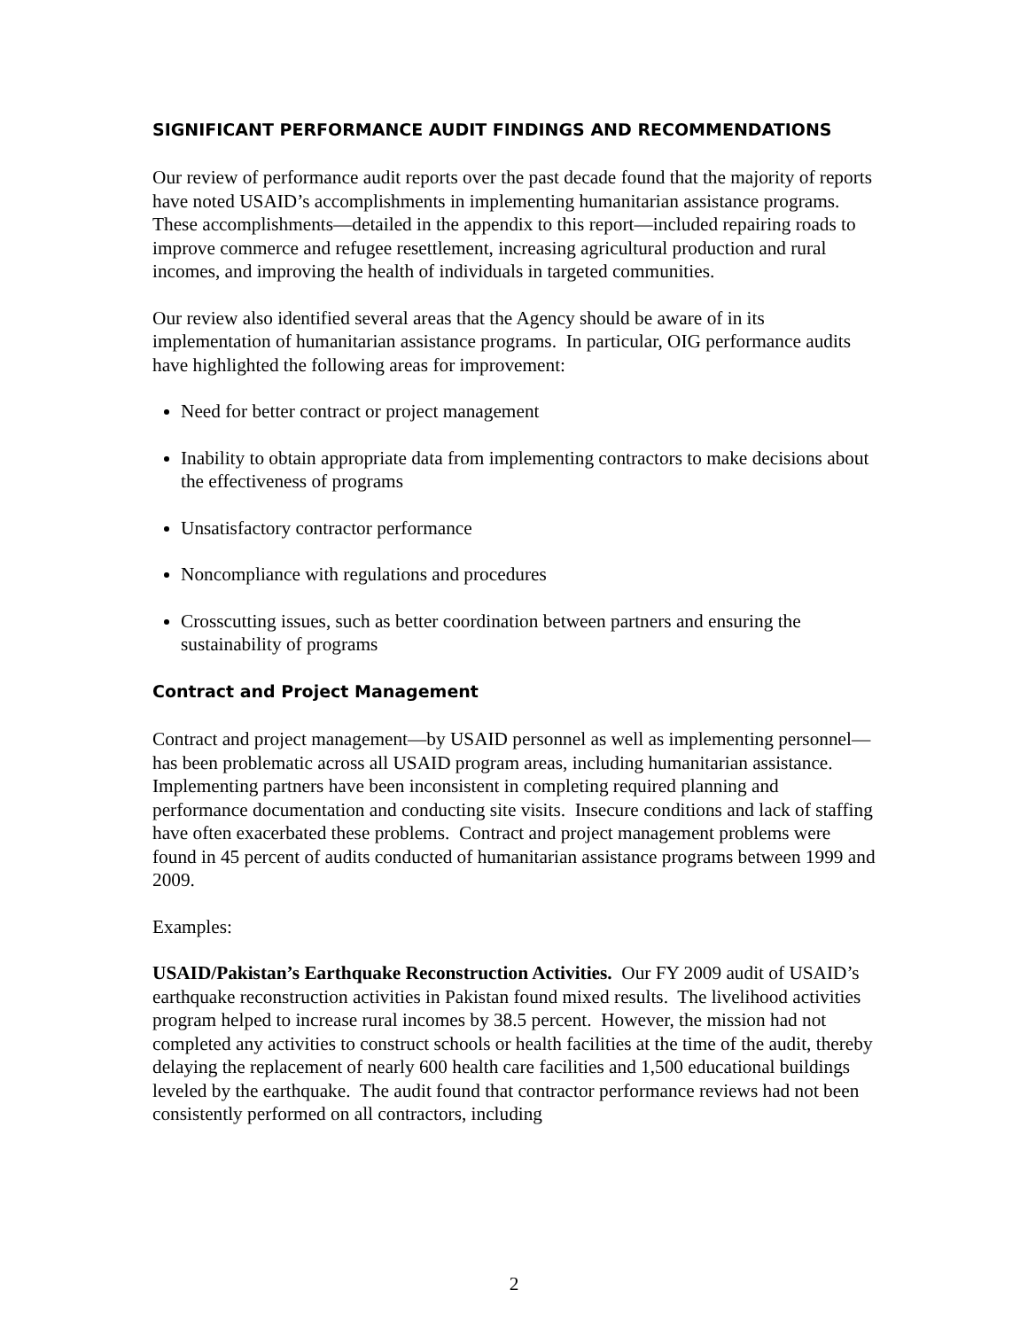SIGNIFICANT PERFORMANCE AUDIT FINDINGS AND RECOMMENDATIONS
Our review of performance audit reports over the past decade found that the majority of reports have noted USAID’s accomplishments in implementing humanitarian assistance programs. These accomplishments—detailed in the appendix to this report—included repairing roads to improve commerce and refugee resettlement, increasing agricultural production and rural incomes, and improving the health of individuals in targeted communities.
Our review also identified several areas that the Agency should be aware of in its implementation of humanitarian assistance programs. In particular, OIG performance audits have highlighted the following areas for improvement:
Need for better contract or project management
Inability to obtain appropriate data from implementing contractors to make decisions about the effectiveness of programs
Unsatisfactory contractor performance
Noncompliance with regulations and procedures
Crosscutting issues, such as better coordination between partners and ensuring the sustainability of programs
Contract and Project Management
Contract and project management—by USAID personnel as well as implementing personnel—has been problematic across all USAID program areas, including humanitarian assistance. Implementing partners have been inconsistent in completing required planning and performance documentation and conducting site visits. Insecure conditions and lack of staffing have often exacerbated these problems. Contract and project management problems were found in 45 percent of audits conducted of humanitarian assistance programs between 1999 and 2009.
Examples:
USAID/Pakistan’s Earthquake Reconstruction Activities. Our FY 2009 audit of USAID’s earthquake reconstruction activities in Pakistan found mixed results. The livelihood activities program helped to increase rural incomes by 38.5 percent. However, the mission had not completed any activities to construct schools or health facilities at the time of the audit, thereby delaying the replacement of nearly 600 health care facilities and 1,500 educational buildings leveled by the earthquake. The audit found that contractor performance reviews had not been consistently performed on all contractors, including
2